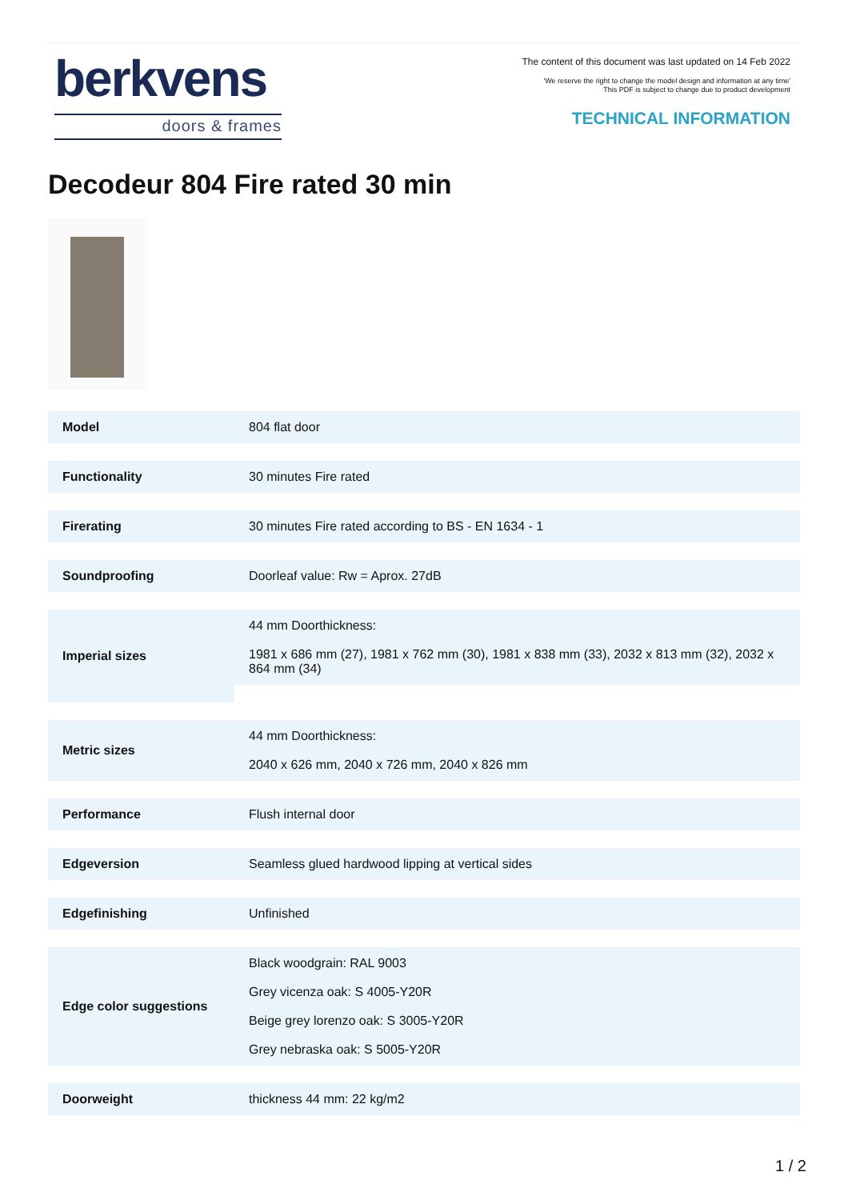berkvens
doors & frames
The content of this document was last updated on 14 Feb 2022
'We reserve the right to change the model design and information at any time'
This PDF is subject to change due to product development
TECHNICAL INFORMATION
Decodeur 804 Fire rated 30 min
| Model | 804 flat door |
| Functionality | 30 minutes Fire rated |
| Firerating | 30 minutes Fire rated according to BS - EN 1634 - 1 |
| Soundproofing | Doorleaf value: Rw = Aprox. 27dB |
| Imperial sizes | 44 mm Doorthickness: 1981 x 686 mm (27), 1981 x 762 mm (30), 1981 x 838 mm (33), 2032 x 813 mm (32), 2032 x 864 mm (34) |
| Metric sizes | 44 mm Doorthickness: 2040 x 626 mm, 2040 x 726 mm, 2040 x 826 mm |
| Performance | Flush internal door |
| Edgeversion | Seamless glued hardwood lipping at vertical sides |
| Edgefinishing | Unfinished |
| Edge color suggestions | Black woodgrain: RAL 9003 Grey vicenza oak: S 4005-Y20R Beige grey lorenzo oak: S 3005-Y20R Grey nebraska oak: S 5005-Y20R |
| Doorweight | thickness 44 mm: 22 kg/m2 |
1 / 2